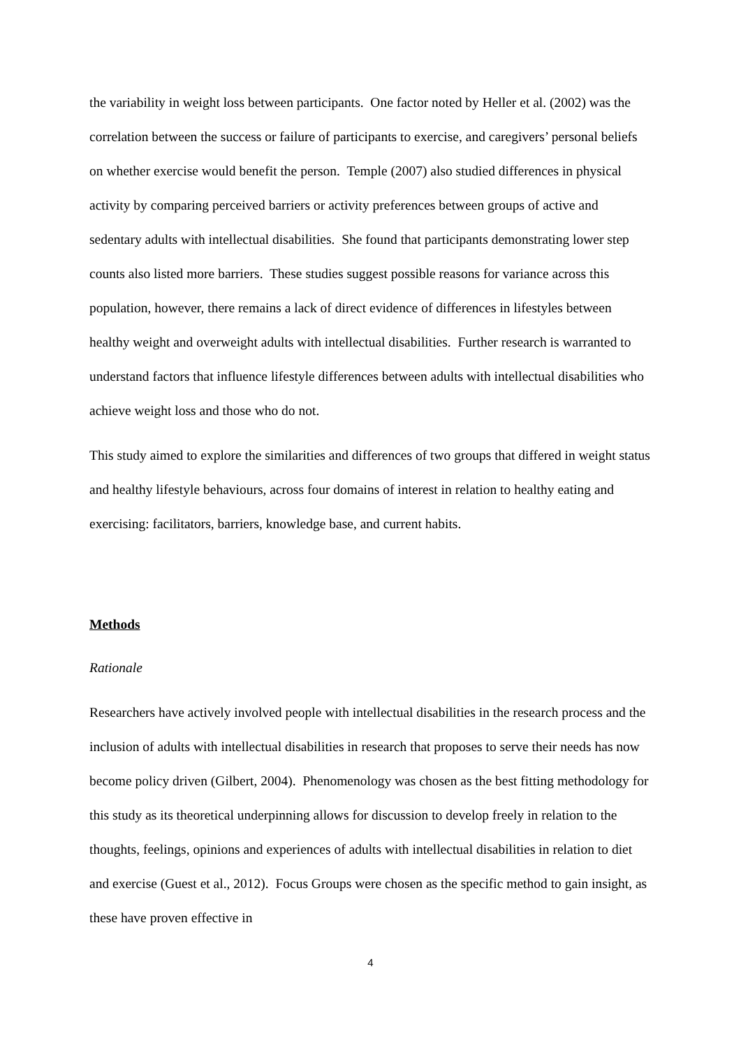the variability in weight loss between participants. One factor noted by Heller et al. (2002) was the correlation between the success or failure of participants to exercise, and caregivers’ personal beliefs on whether exercise would benefit the person. Temple (2007) also studied differences in physical activity by comparing perceived barriers or activity preferences between groups of active and sedentary adults with intellectual disabilities. She found that participants demonstrating lower step counts also listed more barriers. These studies suggest possible reasons for variance across this population, however, there remains a lack of direct evidence of differences in lifestyles between healthy weight and overweight adults with intellectual disabilities. Further research is warranted to understand factors that influence lifestyle differences between adults with intellectual disabilities who achieve weight loss and those who do not.
This study aimed to explore the similarities and differences of two groups that differed in weight status and healthy lifestyle behaviours, across four domains of interest in relation to healthy eating and exercising: facilitators, barriers, knowledge base, and current habits.
Methods
Rationale
Researchers have actively involved people with intellectual disabilities in the research process and the inclusion of adults with intellectual disabilities in research that proposes to serve their needs has now become policy driven (Gilbert, 2004). Phenomenology was chosen as the best fitting methodology for this study as its theoretical underpinning allows for discussion to develop freely in relation to the thoughts, feelings, opinions and experiences of adults with intellectual disabilities in relation to diet and exercise (Guest et al., 2012). Focus Groups were chosen as the specific method to gain insight, as these have proven effective in
4